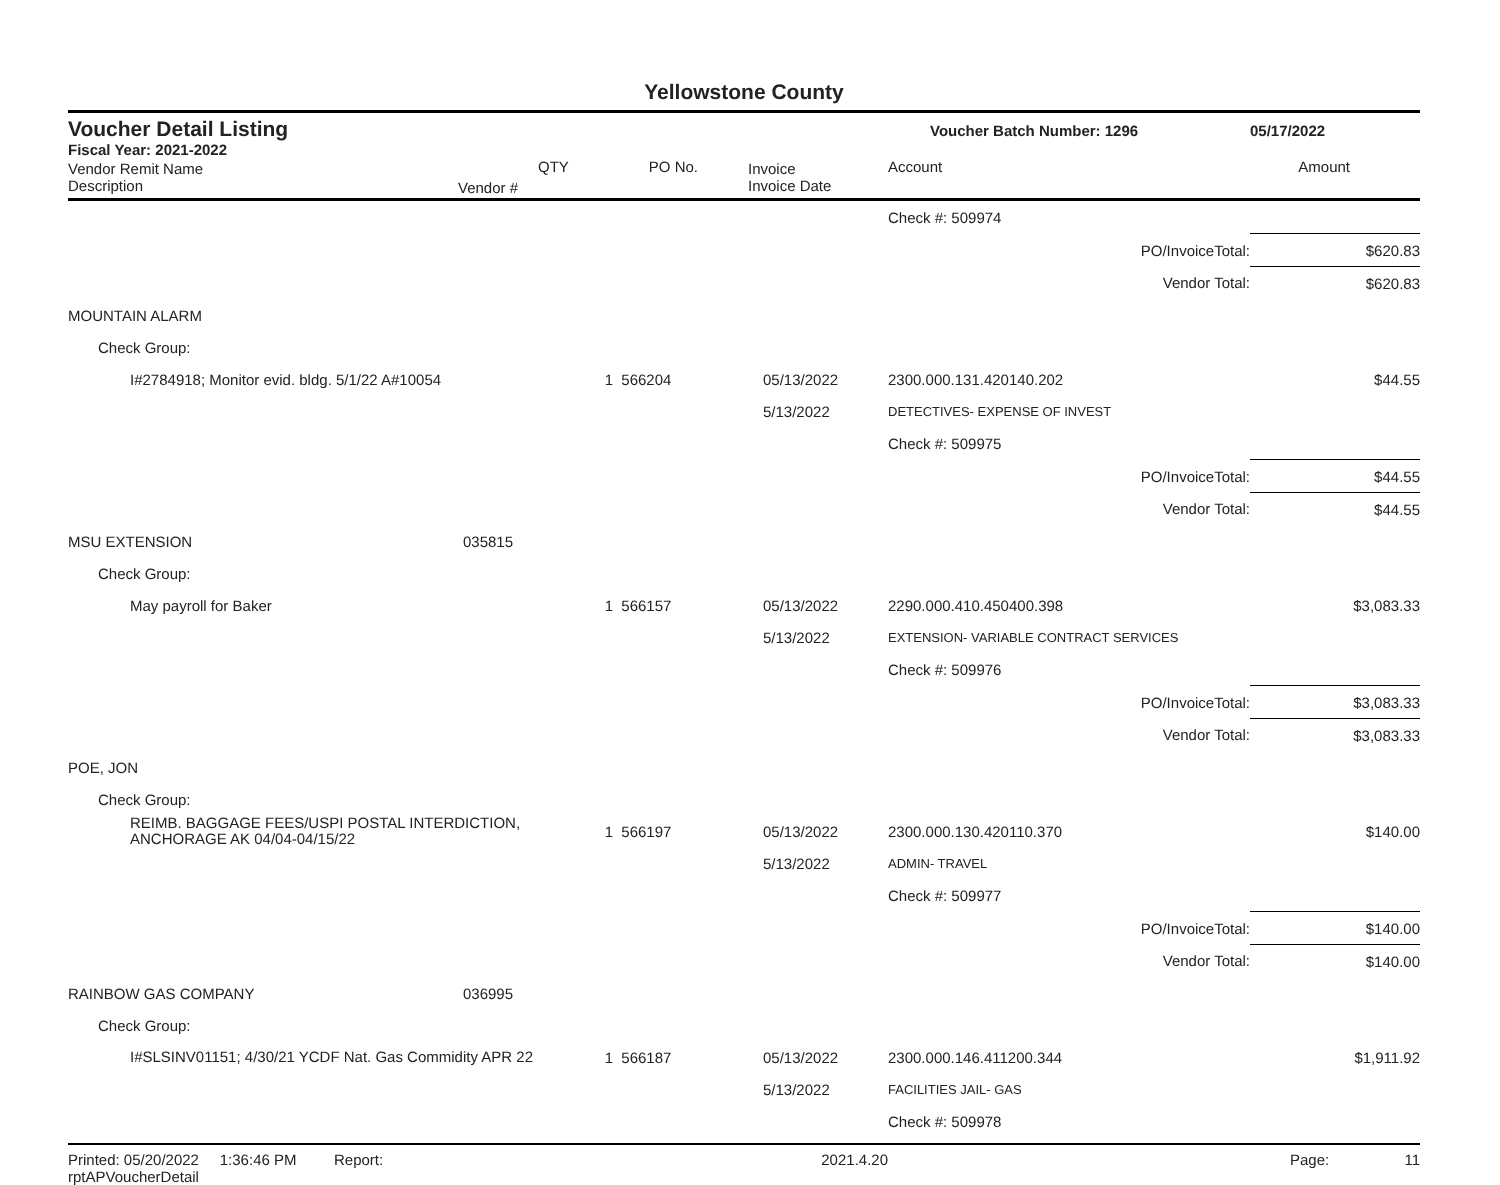Yellowstone County
Voucher Detail Listing Voucher Batch Number: 1296 05/17/2022
Fiscal Year: 2021-2022
| Vendor Remit Name Description | Vendor # | QTY | PO No. | Invoice Invoice Date | Account | Amount |
| | | | | | Check #: 509974 | |
| | | | | | PO/InvoiceTotal: | $620.83 |
| | | | | | Vendor Total: | $620.83 |
| MOUNTAIN ALARM | | | | | | |
| Check Group: | | | | | | |
| I#2784918; Monitor evid. bldg. 5/1/22 A#10054 | | 1 | 566204 | 05/13/2022 | 2300.000.131.420140.202 | $44.55 |
| | | | | 5/13/2022 | DETECTIVES- EXPENSE OF INVEST | |
| | | | | | Check #: 509975 | |
| | | | | | PO/InvoiceTotal: | $44.55 |
| | | | | | Vendor Total: | $44.55 |
| MSU EXTENSION | 035815 | | | | | |
| Check Group: | | | | | | |
| May payroll for Baker | | 1 | 566157 | 05/13/2022 | 2290.000.410.450400.398 | $3,083.33 |
| | | | | 5/13/2022 | EXTENSION- VARIABLE CONTRACT SERVICES | |
| | | | | | Check #: 509976 | |
| | | | | | PO/InvoiceTotal: | $3,083.33 |
| | | | | | Vendor Total: | $3,083.33 |
| POE, JON | | | | | | |
| Check Group: | | | | | | |
| REIMB. BAGGAGE FEES/USPI POSTAL INTERDICTION, ANCHORAGE AK 04/04-04/15/22 | | 1 | 566197 | 05/13/2022 | 2300.000.130.420110.370 | $140.00 |
| | | | | 5/13/2022 | ADMIN- TRAVEL | |
| | | | | | Check #: 509977 | |
| | | | | | PO/InvoiceTotal: | $140.00 |
| | | | | | Vendor Total: | $140.00 |
| RAINBOW GAS COMPANY | 036995 | | | | | |
| Check Group: | | | | | | |
| I#SLSINV01151; 4/30/21 YCDF Nat. Gas Commidity APR 22 | | 1 | 566187 | 05/13/2022 | 2300.000.146.411200.344 | $1,911.92 |
| | | | | 5/13/2022 | FACILITIES JAIL- GAS | |
| | | | | | Check #: 509978 | |
Printed: 05/20/2022 1:36:46 PM Report: rptAPVoucherDetail 2021.4.20 Page: 11